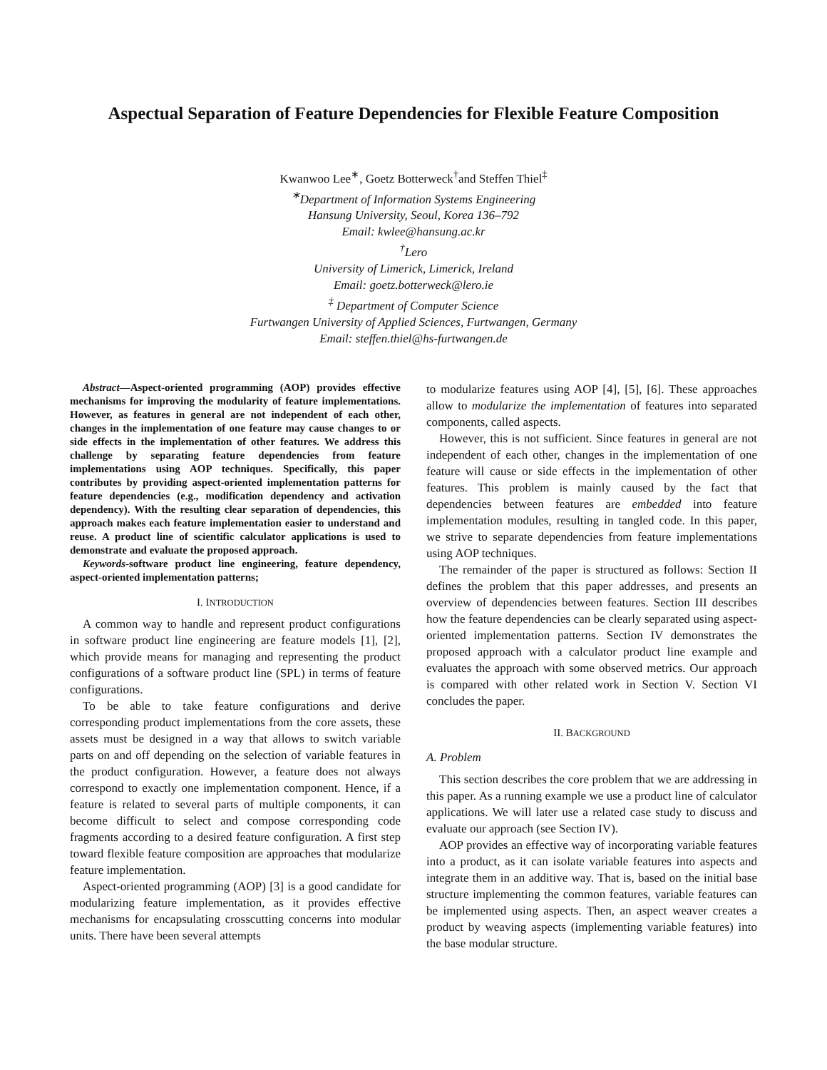Aspectual Separation of Feature Dependencies for Flexible Feature Composition
Kwanwoo Lee<sup>∗</sup>, Goetz Botterweck<sup>†</sup>and Steffen Thiel<sup>‡</sup>
<sup>∗</sup>Department of Information Systems Engineering
Hansung University, Seoul, Korea 136–792
Email: kwlee@hansung.ac.kr
<sup>†</sup>Lero
University of Limerick, Limerick, Ireland
Email: goetz.botterweck@lero.ie
<sup>‡</sup> Department of Computer Science
Furtwangen University of Applied Sciences, Furtwangen, Germany
Email: steffen.thiel@hs-furtwangen.de
Abstract—Aspect-oriented programming (AOP) provides effective mechanisms for improving the modularity of feature implementations. However, as features in general are not independent of each other, changes in the implementation of one feature may cause changes to or side effects in the implementation of other features. We address this challenge by separating feature dependencies from feature implementations using AOP techniques. Specifically, this paper contributes by providing aspect-oriented implementation patterns for feature dependencies (e.g., modification dependency and activation dependency). With the resulting clear separation of dependencies, this approach makes each feature implementation easier to understand and reuse. A product line of scientific calculator applications is used to demonstrate and evaluate the proposed approach.
Keywords-software product line engineering, feature dependency, aspect-oriented implementation patterns;
I. INTRODUCTION
A common way to handle and represent product configurations in software product line engineering are feature models [1], [2], which provide means for managing and representing the product configurations of a software product line (SPL) in terms of feature configurations.
To be able to take feature configurations and derive corresponding product implementations from the core assets, these assets must be designed in a way that allows to switch variable parts on and off depending on the selection of variable features in the product configuration. However, a feature does not always correspond to exactly one implementation component. Hence, if a feature is related to several parts of multiple components, it can become difficult to select and compose corresponding code fragments according to a desired feature configuration. A first step toward flexible feature composition are approaches that modularize feature implementation.
Aspect-oriented programming (AOP) [3] is a good candidate for modularizing feature implementation, as it provides effective mechanisms for encapsulating crosscutting concerns into modular units. There have been several attempts
to modularize features using AOP [4], [5], [6]. These approaches allow to modularize the implementation of features into separated components, called aspects.
However, this is not sufficient. Since features in general are not independent of each other, changes in the implementation of one feature will cause or side effects in the implementation of other features. This problem is mainly caused by the fact that dependencies between features are embedded into feature implementation modules, resulting in tangled code. In this paper, we strive to separate dependencies from feature implementations using AOP techniques.
The remainder of the paper is structured as follows: Section II defines the problem that this paper addresses, and presents an overview of dependencies between features. Section III describes how the feature dependencies can be clearly separated using aspect-oriented implementation patterns. Section IV demonstrates the proposed approach with a calculator product line example and evaluates the approach with some observed metrics. Our approach is compared with other related work in Section V. Section VI concludes the paper.
II. BACKGROUND
A. Problem
This section describes the core problem that we are addressing in this paper. As a running example we use a product line of calculator applications. We will later use a related case study to discuss and evaluate our approach (see Section IV).
AOP provides an effective way of incorporating variable features into a product, as it can isolate variable features into aspects and integrate them in an additive way. That is, based on the initial base structure implementing the common features, variable features can be implemented using aspects. Then, an aspect weaver creates a product by weaving aspects (implementing variable features) into the base modular structure.